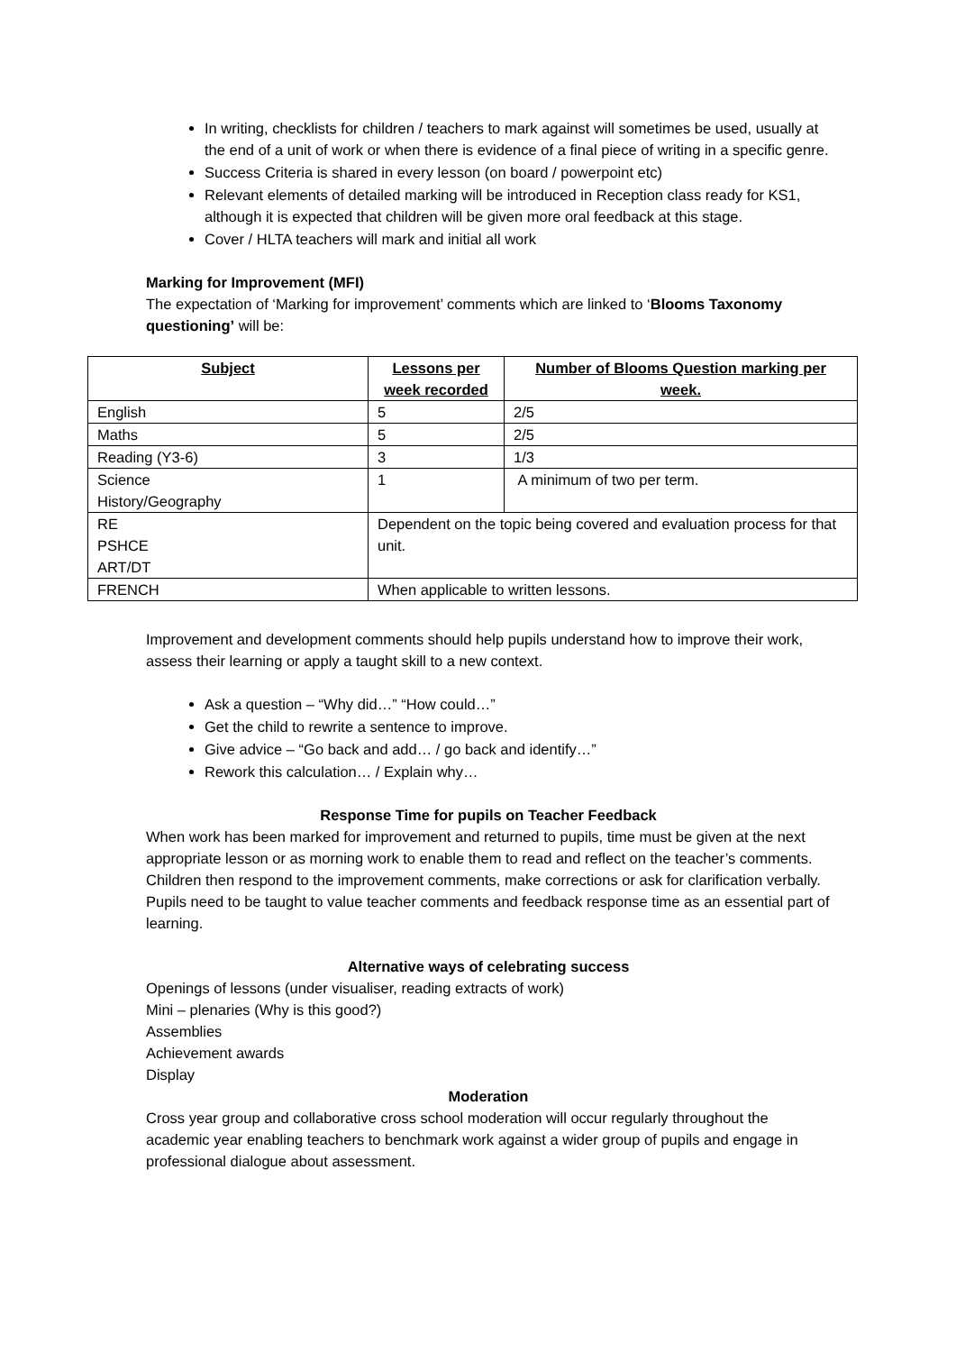In writing, checklists for children / teachers to mark against will sometimes be used, usually at the end of a unit of work or when there is evidence of a final piece of writing in a specific genre.
Success Criteria is shared in every lesson (on board / powerpoint etc)
Relevant elements of detailed marking will be introduced in Reception class ready for KS1, although it is expected that children will be given more oral feedback at this stage.
Cover / HLTA teachers will mark and initial all work
Marking for Improvement (MFI)
The expectation of ‘Marking for improvement’ comments which are linked to ‘Blooms Taxonomy questioning’ will be:
| Subject | Lessons per week recorded | Number of Blooms Question marking per week. |
| --- | --- | --- |
| English | 5 | 2/5 |
| Maths | 5 | 2/5 |
| Reading (Y3-6) | 3 | 1/3 |
| Science History/Geography | 1 | A minimum of two per term. |
| RE PSHCE ART/DT | Dependent on the topic being covered and evaluation process for that unit. | |
| FRENCH | When applicable to written lessons. | |
Improvement and development comments should help pupils understand how to improve their work, assess their learning or apply a taught skill to a new context.
Ask a question – “Why did…” “How could…”
Get the child to rewrite a sentence to improve.
Give advice – “Go back and add… / go back and identify…”
Rework this calculation… / Explain why…
Response Time for pupils on Teacher Feedback
When work has been marked for improvement and returned to pupils, time must be given at the next appropriate lesson or as morning work to enable them to read and reflect on the teacher’s comments. Children then respond to the improvement comments, make corrections or ask for clarification verbally.
Pupils need to be taught to value teacher comments and feedback response time as an essential part of learning.
Alternative ways of celebrating success
Openings of lessons (under visualiser, reading extracts of work)
Mini – plenaries (Why is this good?)
Assemblies
Achievement awards
Display
Moderation
Cross year group and collaborative cross school moderation will occur regularly throughout the academic year enabling teachers to benchmark work against a wider group of pupils and engage in professional dialogue about assessment.